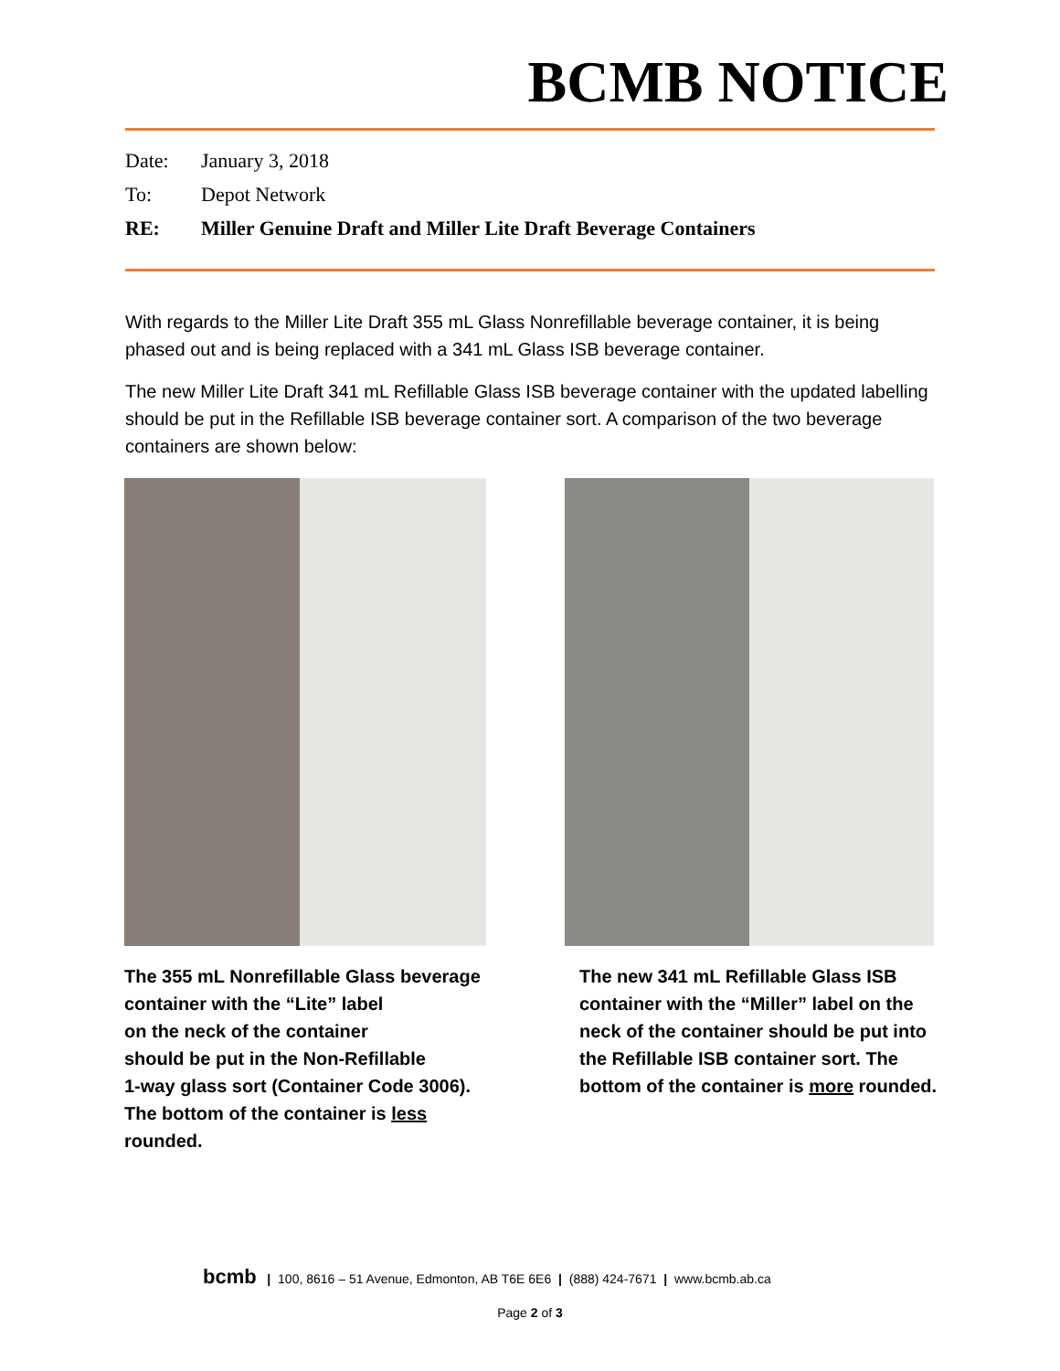BCMB NOTICE
Date: January 3, 2018
To: Depot Network
RE: Miller Genuine Draft and Miller Lite Draft Beverage Containers
With regards to the Miller Lite Draft 355 mL Glass Nonrefillable beverage container, it is being phased out and is being replaced with a 341 mL Glass ISB beverage container.
The new Miller Lite Draft 341 mL Refillable Glass ISB beverage container with the updated labelling should be put in the Refillable ISB beverage container sort. A comparison of the two beverage containers are shown below:
The 355 mL Nonrefillable Glass beverage container with the “Lite” label
on the neck of the container
should be put in the Non-Refillable
1-way glass sort (Container Code 3006).
The bottom of the container is less rounded.
The new 341 mL Refillable Glass ISB container with the “Miller” label on the neck of the container should be put into the Refillable ISB container sort. The bottom of the container is more rounded.
bcmb | 100, 8616 – 51 Avenue, Edmonton, AB T6E 6E6 | (888) 424-7671 | www.bcmb.ab.ca
Page 2 of 3